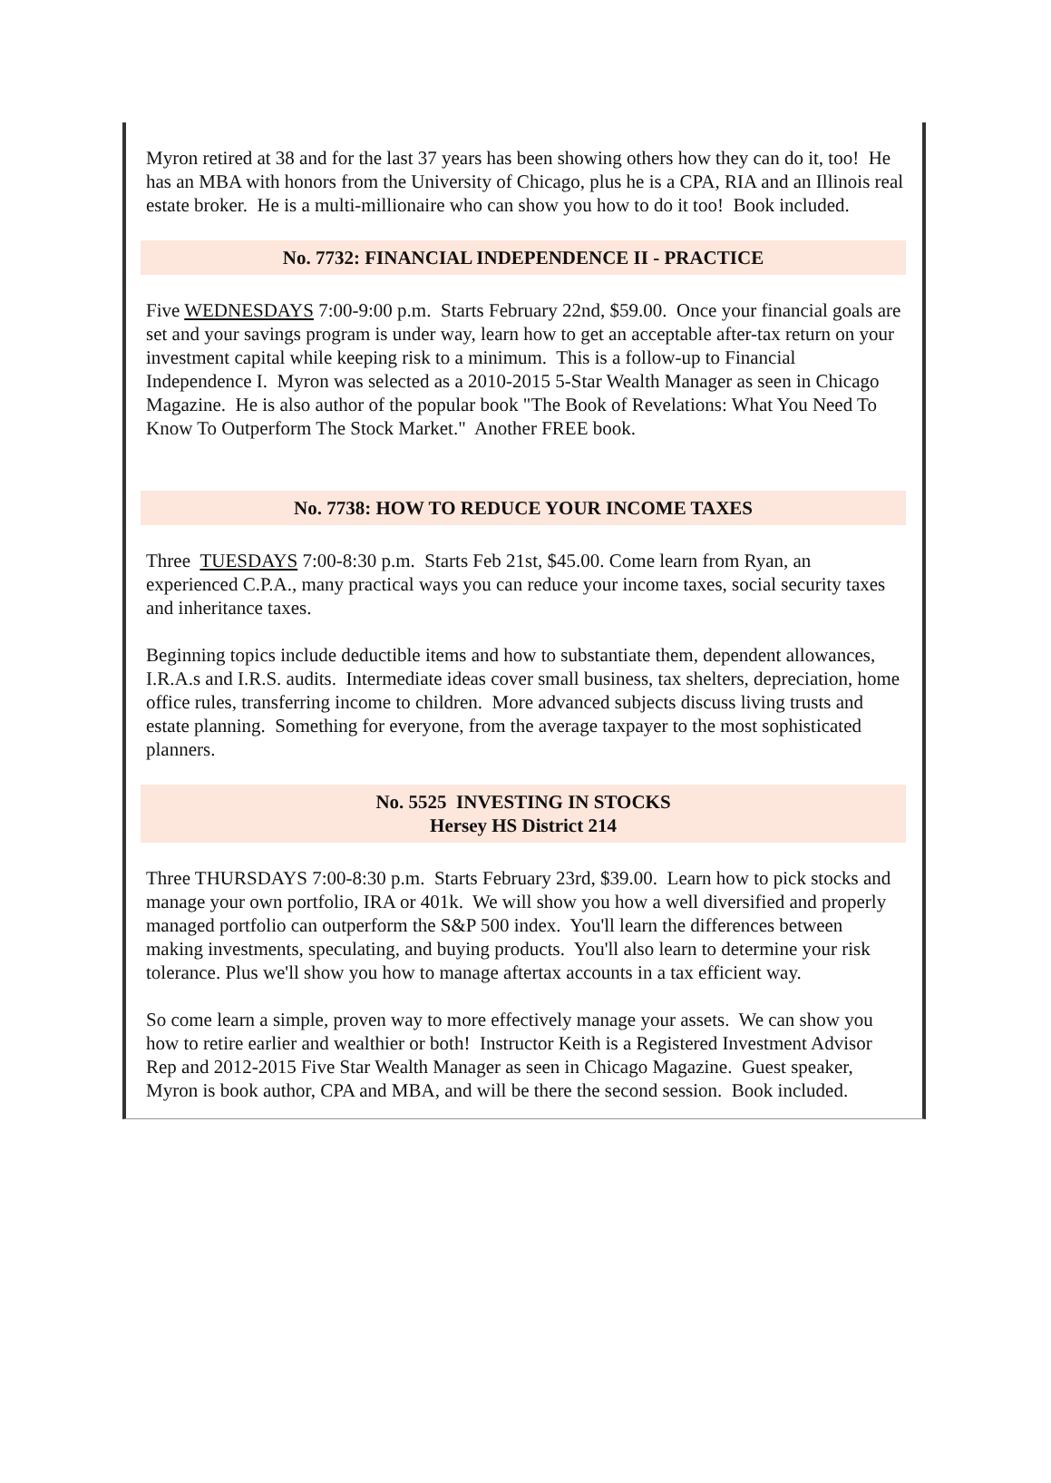Myron retired at 38 and for the last 37 years has been showing others how they can do it, too! He has an MBA with honors from the University of Chicago, plus he is a CPA, RIA and an Illinois real estate broker. He is a multi-millionaire who can show you how to do it too! Book included.
No. 7732: FINANCIAL INDEPENDENCE II - PRACTICE
Five WEDNESDAYS 7:00-9:00 p.m. Starts February 22nd, $59.00. Once your financial goals are set and your savings program is under way, learn how to get an acceptable after-tax return on your investment capital while keeping risk to a minimum. This is a follow-up to Financial Independence I. Myron was selected as a 2010-2015 5-Star Wealth Manager as seen in Chicago Magazine. He is also author of the popular book "The Book of Revelations: What You Need To Know To Outperform The Stock Market." Another FREE book.
No. 7738: HOW TO REDUCE YOUR INCOME TAXES
Three TUESDAYS 7:00-8:30 p.m. Starts Feb 21st, $45.00. Come learn from Ryan, an experienced C.P.A., many practical ways you can reduce your income taxes, social security taxes and inheritance taxes.
Beginning topics include deductible items and how to substantiate them, dependent allowances, I.R.A.s and I.R.S. audits. Intermediate ideas cover small business, tax shelters, depreciation, home office rules, transferring income to children. More advanced subjects discuss living trusts and estate planning. Something for everyone, from the average taxpayer to the most sophisticated planners.
No. 5525 INVESTING IN STOCKS
Hersey HS District 214
Three THURSDAYS 7:00-8:30 p.m. Starts February 23rd, $39.00. Learn how to pick stocks and manage your own portfolio, IRA or 401k. We will show you how a well diversified and properly managed portfolio can outperform the S&P 500 index. You'll learn the differences between making investments, speculating, and buying products. You'll also learn to determine your risk tolerance. Plus we'll show you how to manage aftertax accounts in a tax efficient way.
So come learn a simple, proven way to more effectively manage your assets. We can show you how to retire earlier and wealthier or both! Instructor Keith is a Registered Investment Advisor Rep and 2012-2015 Five Star Wealth Manager as seen in Chicago Magazine. Guest speaker, Myron is book author, CPA and MBA, and will be there the second session. Book included.